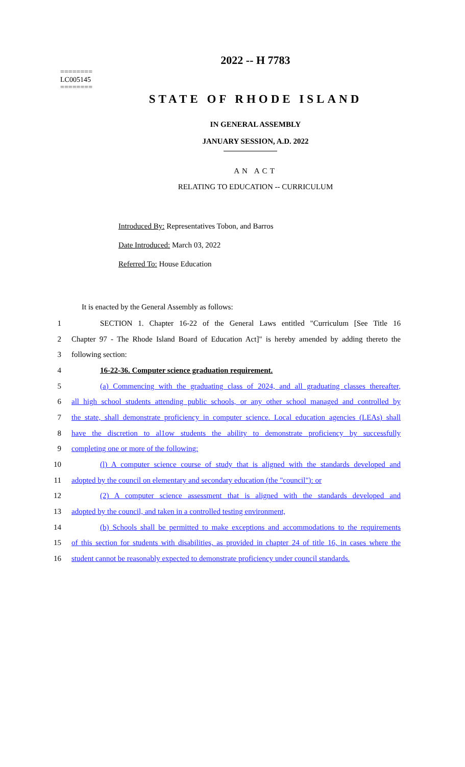========
LC005145
========
2022 -- H 7783
STATE OF RHODE ISLAND
IN GENERAL ASSEMBLY
JANUARY SESSION, A.D. 2022
AN ACT
RELATING TO EDUCATION -- CURRICULUM
Introduced By: Representatives Tobon, and Barros
Date Introduced: March 03, 2022
Referred To: House Education
It is enacted by the General Assembly as follows:
1 SECTION 1. Chapter 16-22 of the General Laws entitled "Curriculum [See Title 16
2 Chapter 97 - The Rhode Island Board of Education Act]" is hereby amended by adding thereto the
3 following section:
4 16-22-36. Computer science graduation requirement.
5 (a) Commencing with the graduating class of 2024, and all graduating classes thereafter,
6 all high school students attending public schools, or any other school managed and controlled by
7 the state, shall demonstrate proficiency in computer science. Local education agencies (LEAs) shall
8 have the discretion to al1ow students the ability to demonstrate proficiency by successfully
9 completing one or more of the following:
10 (l) A computer science course of study that is aligned with the standards developed and
11 adopted by the council on elementary and secondary education (the "council"): or
12 (2) A computer science assessment that is aligned with the standards developed and
13 adopted by the council, and taken in a controlled testing environment,
14 (b) Schools shall be permitted to make exceptions and accommodations to the requirements
15 of this section for students with disabilities, as provided in chapter 24 of title 16, in cases where the
16 student cannot be reasonably expected to demonstrate proficiency under council standards.